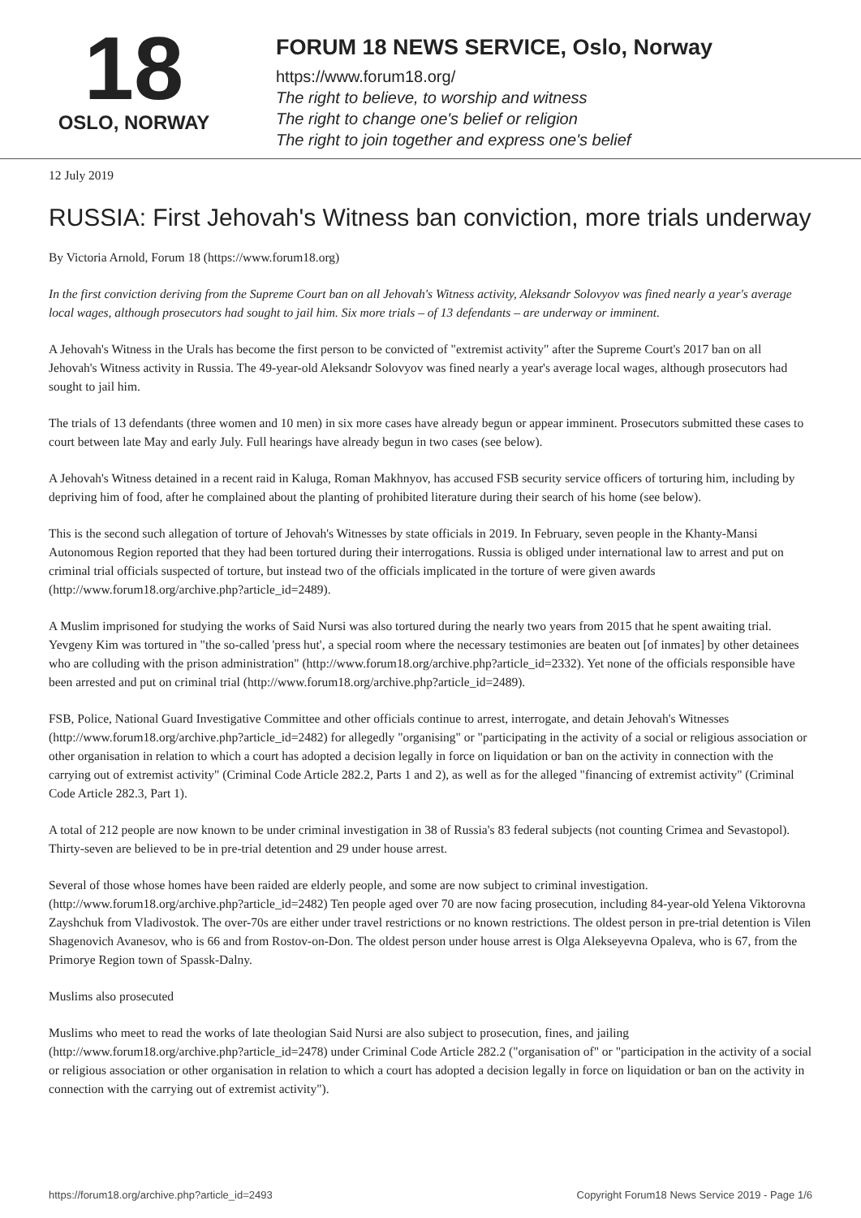18
OSLO, NORWAY
FORUM 18 NEWS SERVICE, Oslo, Norway
https://www.forum18.org/
The right to believe, to worship and witness
The right to change one's belief or religion
The right to join together and express one's belief
12 July 2019
RUSSIA: First Jehovah's Witness ban conviction, more trials underway
By Victoria Arnold, Forum 18 (https://www.forum18.org)
In the first conviction deriving from the Supreme Court ban on all Jehovah's Witness activity, Aleksandr Solovyov was fined nearly a year's average local wages, although prosecutors had sought to jail him. Six more trials – of 13 defendants – are underway or imminent.
A Jehovah's Witness in the Urals has become the first person to be convicted of "extremist activity" after the Supreme Court's 2017 ban on all Jehovah's Witness activity in Russia. The 49-year-old Aleksandr Solovyov was fined nearly a year's average local wages, although prosecutors had sought to jail him.
The trials of 13 defendants (three women and 10 men) in six more cases have already begun or appear imminent. Prosecutors submitted these cases to court between late May and early July. Full hearings have already begun in two cases (see below).
A Jehovah's Witness detained in a recent raid in Kaluga, Roman Makhnyov, has accused FSB security service officers of torturing him, including by depriving him of food, after he complained about the planting of prohibited literature during their search of his home (see below).
This is the second such allegation of torture of Jehovah's Witnesses by state officials in 2019. In February, seven people in the Khanty-Mansi Autonomous Region reported that they had been tortured during their interrogations. Russia is obliged under international law to arrest and put on criminal trial officials suspected of torture, but instead two of the officials implicated in the torture of were given awards (http://www.forum18.org/archive.php?article_id=2489).
A Muslim imprisoned for studying the works of Said Nursi was also tortured during the nearly two years from 2015 that he spent awaiting trial. Yevgeny Kim was tortured in "the so-called 'press hut', a special room where the necessary testimonies are beaten out [of inmates] by other detainees who are colluding with the prison administration" (http://www.forum18.org/archive.php?article_id=2332). Yet none of the officials responsible have been arrested and put on criminal trial (http://www.forum18.org/archive.php?article_id=2489).
FSB, Police, National Guard Investigative Committee and other officials continue to arrest, interrogate, and detain Jehovah's Witnesses (http://www.forum18.org/archive.php?article_id=2482) for allegedly "organising" or "participating in the activity of a social or religious association or other organisation in relation to which a court has adopted a decision legally in force on liquidation or ban on the activity in connection with the carrying out of extremist activity" (Criminal Code Article 282.2, Parts 1 and 2), as well as for the alleged "financing of extremist activity" (Criminal Code Article 282.3, Part 1).
A total of 212 people are now known to be under criminal investigation in 38 of Russia's 83 federal subjects (not counting Crimea and Sevastopol). Thirty-seven are believed to be in pre-trial detention and 29 under house arrest.
Several of those whose homes have been raided are elderly people, and some are now subject to criminal investigation. (http://www.forum18.org/archive.php?article_id=2482) Ten people aged over 70 are now facing prosecution, including 84-year-old Yelena Viktorovna Zayshchuk from Vladivostok. The over-70s are either under travel restrictions or no known restrictions. The oldest person in pre-trial detention is Vilen Shagenovich Avanesov, who is 66 and from Rostov-on-Don. The oldest person under house arrest is Olga Alekseyevna Opaleva, who is 67, from the Primorye Region town of Spassk-Dalny.
Muslims also prosecuted
Muslims who meet to read the works of late theologian Said Nursi are also subject to prosecution, fines, and jailing (http://www.forum18.org/archive.php?article_id=2478) under Criminal Code Article 282.2 ("organisation of" or "participation in the activity of a social or religious association or other organisation in relation to which a court has adopted a decision legally in force on liquidation or ban on the activity in connection with the carrying out of extremist activity").
https://forum18.org/archive.php?article_id=2493 Copyright Forum18 News Service 2019 - Page 1/6